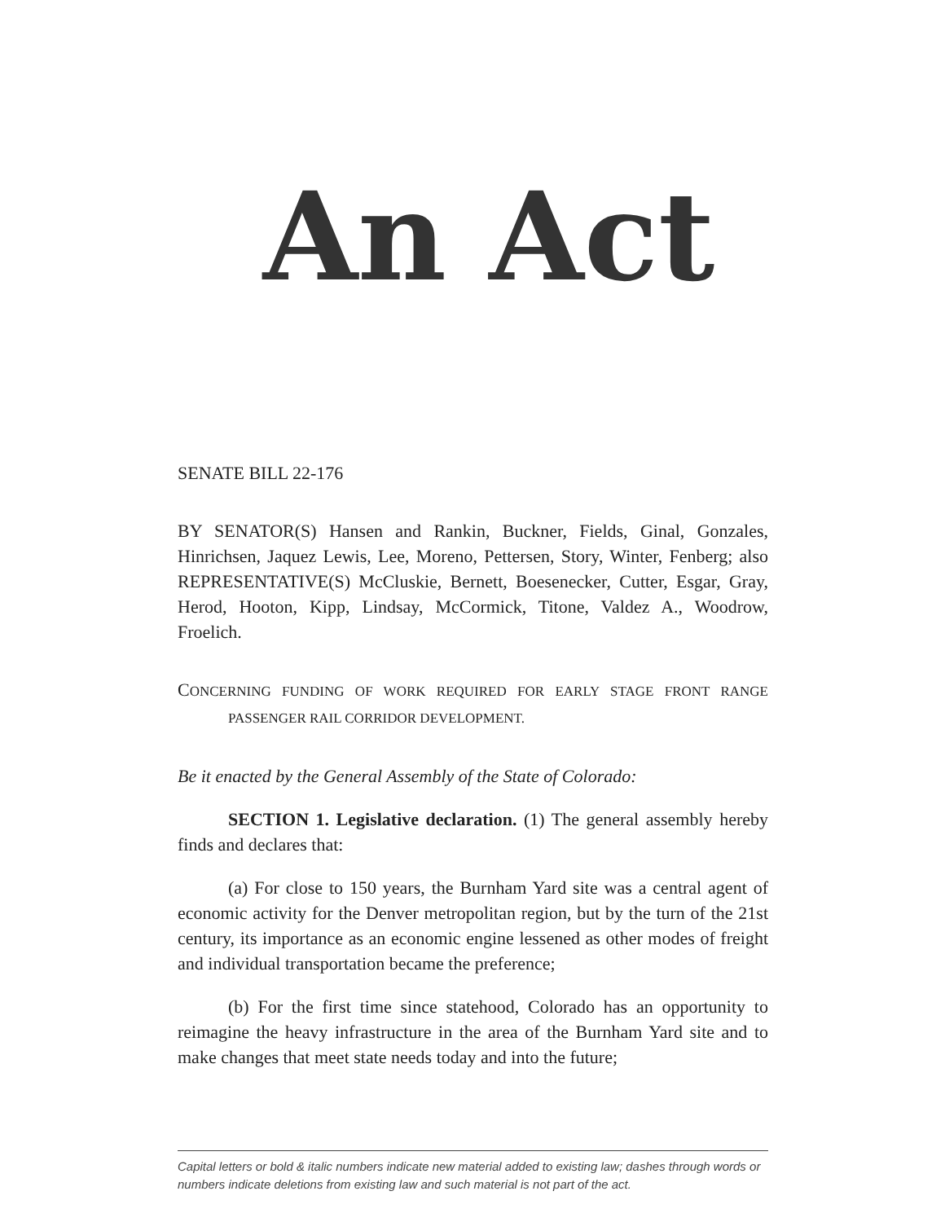An Act
SENATE BILL 22-176
BY SENATOR(S) Hansen and Rankin, Buckner, Fields, Ginal, Gonzales, Hinrichsen, Jaquez Lewis, Lee, Moreno, Pettersen, Story, Winter, Fenberg; also REPRESENTATIVE(S) McCluskie, Bernett, Boesenecker, Cutter, Esgar, Gray, Herod, Hooton, Kipp, Lindsay, McCormick, Titone, Valdez A., Woodrow, Froelich.
CONCERNING FUNDING OF WORK REQUIRED FOR EARLY STAGE FRONT RANGE PASSENGER RAIL CORRIDOR DEVELOPMENT.
Be it enacted by the General Assembly of the State of Colorado:
SECTION 1. Legislative declaration. (1) The general assembly hereby finds and declares that:
(a) For close to 150 years, the Burnham Yard site was a central agent of economic activity for the Denver metropolitan region, but by the turn of the 21st century, its importance as an economic engine lessened as other modes of freight and individual transportation became the preference;
(b) For the first time since statehood, Colorado has an opportunity to reimagine the heavy infrastructure in the area of the Burnham Yard site and to make changes that meet state needs today and into the future;
Capital letters or bold & italic numbers indicate new material added to existing law; dashes through words or numbers indicate deletions from existing law and such material is not part of the act.